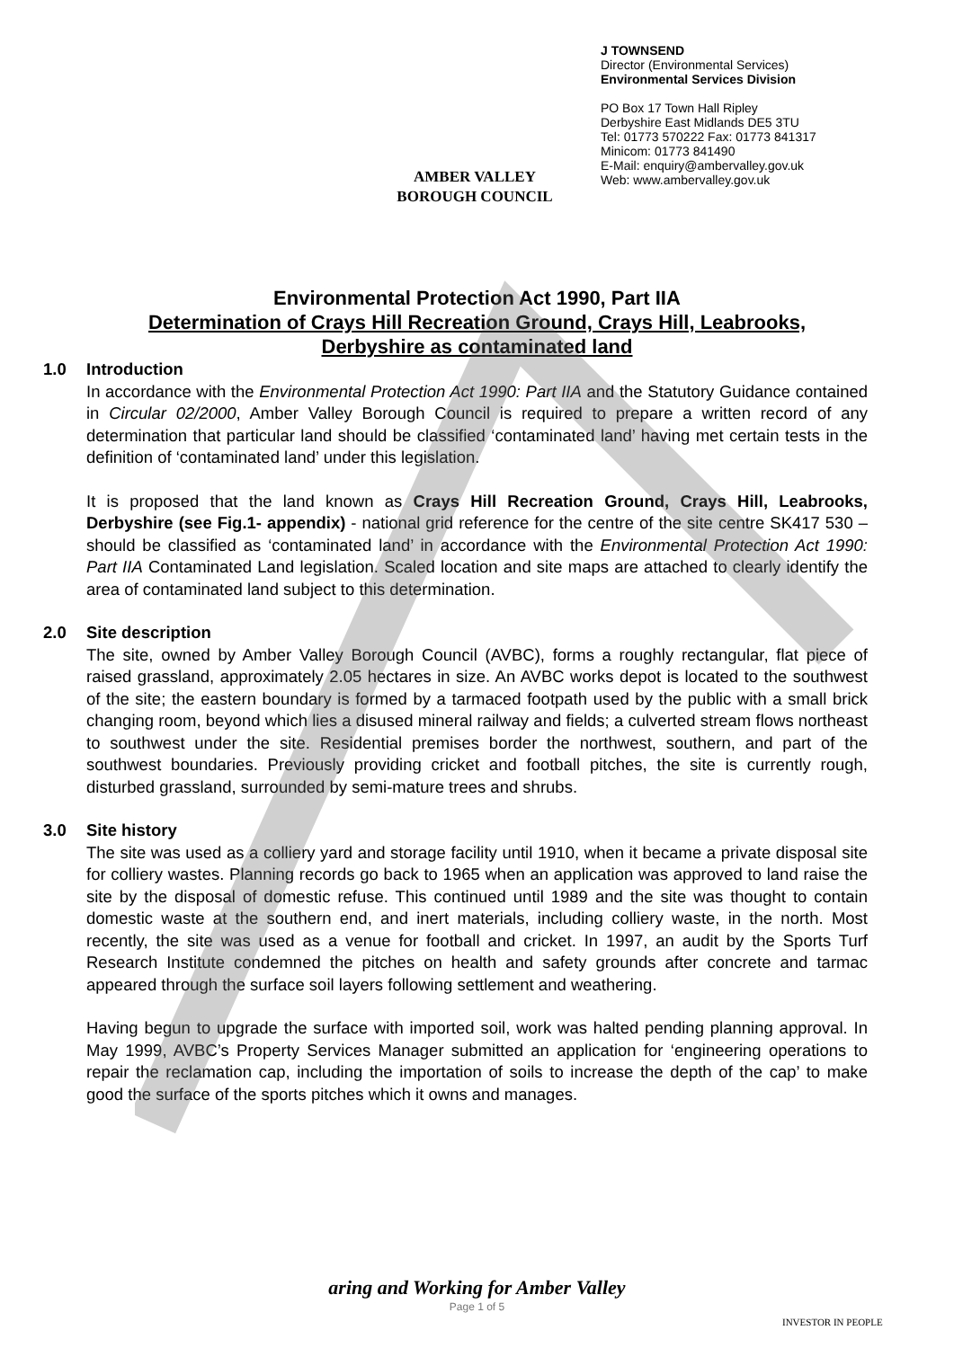AMBER VALLEY
BOROUGH COUNCIL
J TOWNSEND
Director (Environmental Services)
Environmental Services Division
PO Box 17 Town Hall Ripley
Derbyshire East Midlands DE5 3TU
Tel: 01773 570222 Fax: 01773 841317
Minicom: 01773 841490
E-Mail: enquiry@ambervalley.gov.uk
Web: www.ambervalley.gov.uk
Environmental Protection Act 1990, Part IIA
Determination of Crays Hill Recreation Ground, Crays Hill, Leabrooks,
Derbyshire as contaminated land
1.0 Introduction
In accordance with the Environmental Protection Act 1990: Part IIA and the Statutory Guidance contained in Circular 02/2000, Amber Valley Borough Council is required to prepare a written record of any determination that particular land should be classified ‘contaminated land’ having met certain tests in the definition of ‘contaminated land’ under this legislation.
It is proposed that the land known as Crays Hill Recreation Ground, Crays Hill, Leabrooks, Derbyshire (see Fig.1- appendix) - national grid reference for the centre of the site centre SK417 530 – should be classified as ‘contaminated land’ in accordance with the Environmental Protection Act 1990: Part IIA Contaminated Land legislation. Scaled location and site maps are attached to clearly identify the area of contaminated land subject to this determination.
2.0 Site description
The site, owned by Amber Valley Borough Council (AVBC), forms a roughly rectangular, flat piece of raised grassland, approximately 2.05 hectares in size. An AVBC works depot is located to the southwest of the site; the eastern boundary is formed by a tarmaced footpath used by the public with a small brick changing room, beyond which lies a disused mineral railway and fields; a culverted stream flows northeast to southwest under the site. Residential premises border the northwest, southern, and part of the southwest boundaries. Previously providing cricket and football pitches, the site is currently rough, disturbed grassland, surrounded by semi-mature trees and shrubs.
3.0 Site history
The site was used as a colliery yard and storage facility until 1910, when it became a private disposal site for colliery wastes. Planning records go back to 1965 when an application was approved to land raise the site by the disposal of domestic refuse. This continued until 1989 and the site was thought to contain domestic waste at the southern end, and inert materials, including colliery waste, in the north. Most recently, the site was used as a venue for football and cricket. In 1997, an audit by the Sports Turf Research Institute condemned the pitches on health and safety grounds after concrete and tarmac appeared through the surface soil layers following settlement and weathering.
Having begun to upgrade the surface with imported soil, work was halted pending planning approval. In May 1999, AVBC’s Property Services Manager submitted an application for ‘engineering operations to repair the reclamation cap, including the importation of soils to increase the depth of the cap’ to make good the surface of the sports pitches which it owns and manages.
aring and Working for Amber Valley
Page 1 of 5
INVESTOR IN PEOPLE